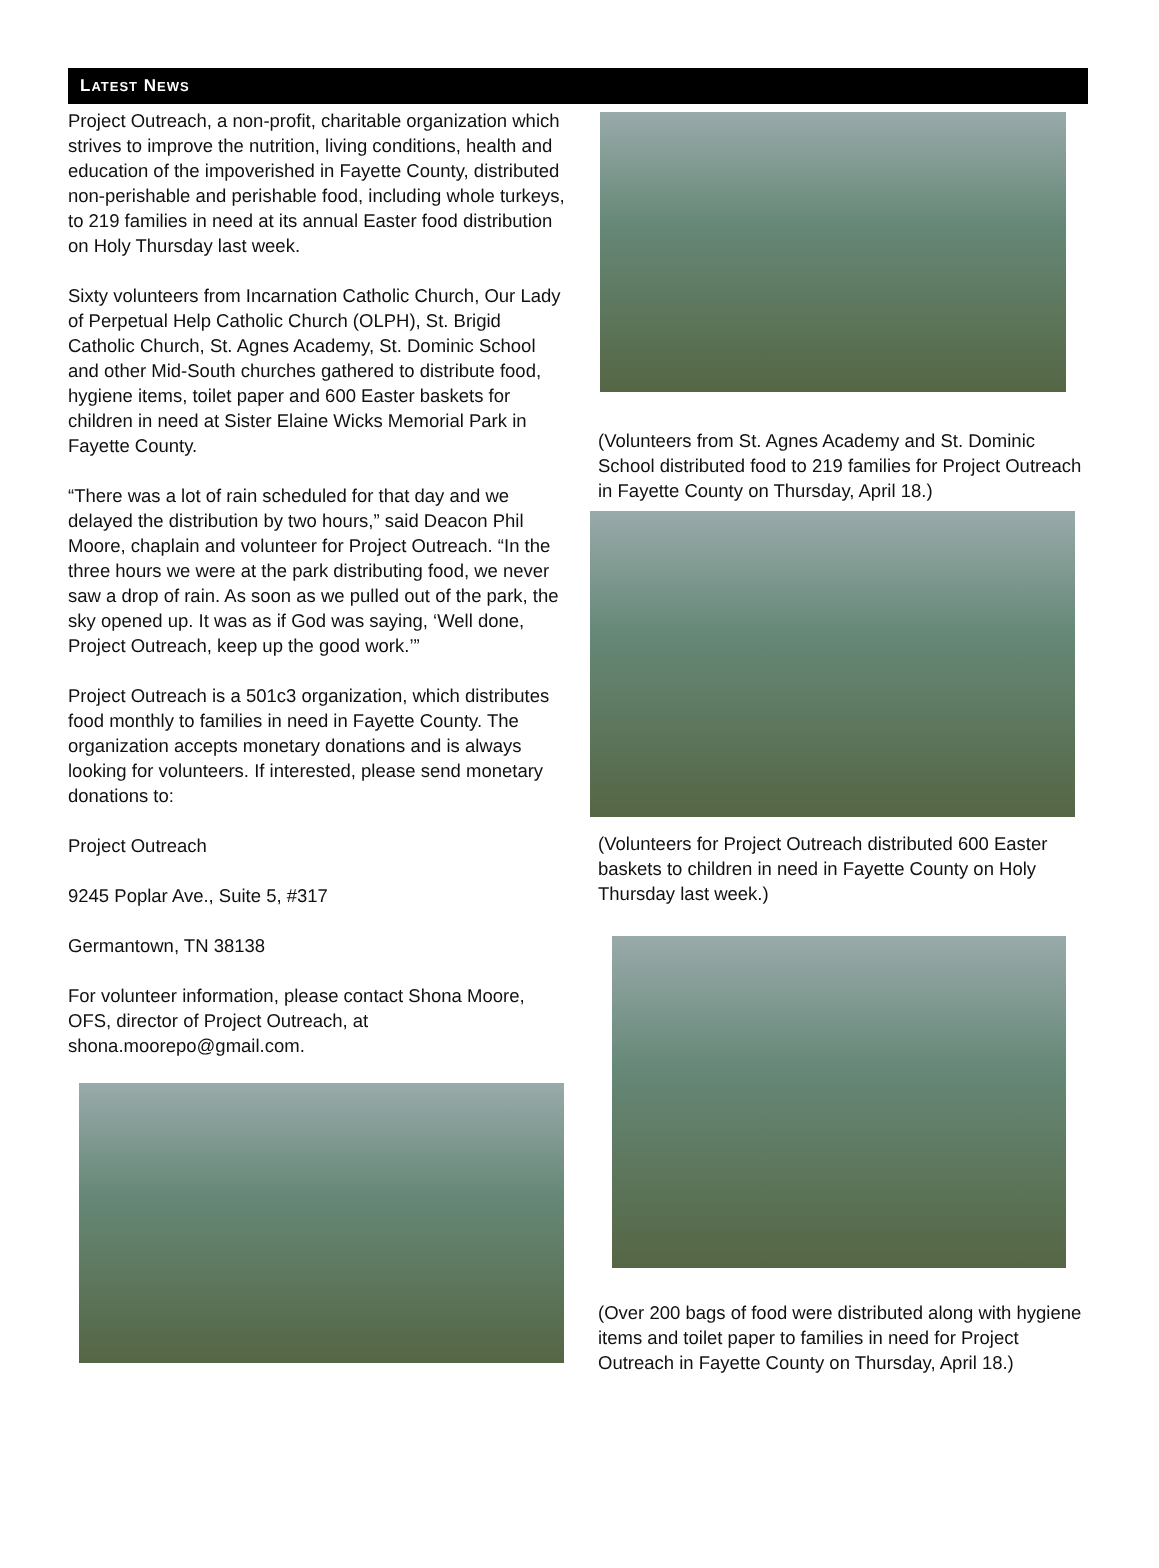LATEST NEWS
Project Outreach, a non-profit, charitable organization which strives to improve the nutrition, living conditions, health and education of the impoverished in Fayette County, distributed non-perishable and perishable food, including whole turkeys, to 219 families in need at its annual Easter food distribution on Holy Thursday last week.
Sixty volunteers from Incarnation Catholic Church, Our Lady of Perpetual Help Catholic Church (OLPH), St. Brigid Catholic Church, St. Agnes Academy, St. Dominic School and other Mid-South churches gathered to distribute food, hygiene items, toilet paper and 600 Easter baskets for children in need at Sister Elaine Wicks Memorial Park in Fayette County.
“There was a lot of rain scheduled for that day and we delayed the distribution by two hours,” said Deacon Phil Moore, chaplain and volunteer for Project Outreach. “In the three hours we were at the park distributing food, we never saw a drop of rain. As soon as we pulled out of the park, the sky opened up. It was as if God was saying, ‘Well done, Project Outreach, keep up the good work.’”
Project Outreach is a 501c3 organization, which distributes food monthly to families in need in Fayette County. The organization accepts monetary donations and is always looking for volunteers. If interested, please send monetary donations to:
Project Outreach
9245 Poplar Ave., Suite 5, #317
Germantown, TN 38138
For volunteer information, please contact Shona Moore, OFS, director of Project Outreach, at shona.moorepo@gmail.com.
(Volunteers from St. Agnes Academy and St. Dominic School distributed food to 219 families for Project Outreach in Fayette County on Thursday, April 18.)
(Volunteers for Project Outreach distributed 600 Easter baskets to children in need in Fayette County on Holy Thursday last week.)
(Over 200 bags of food were distributed along with hygiene items and toilet paper to families in need for Project Outreach in Fayette County on Thursday, April 18.)